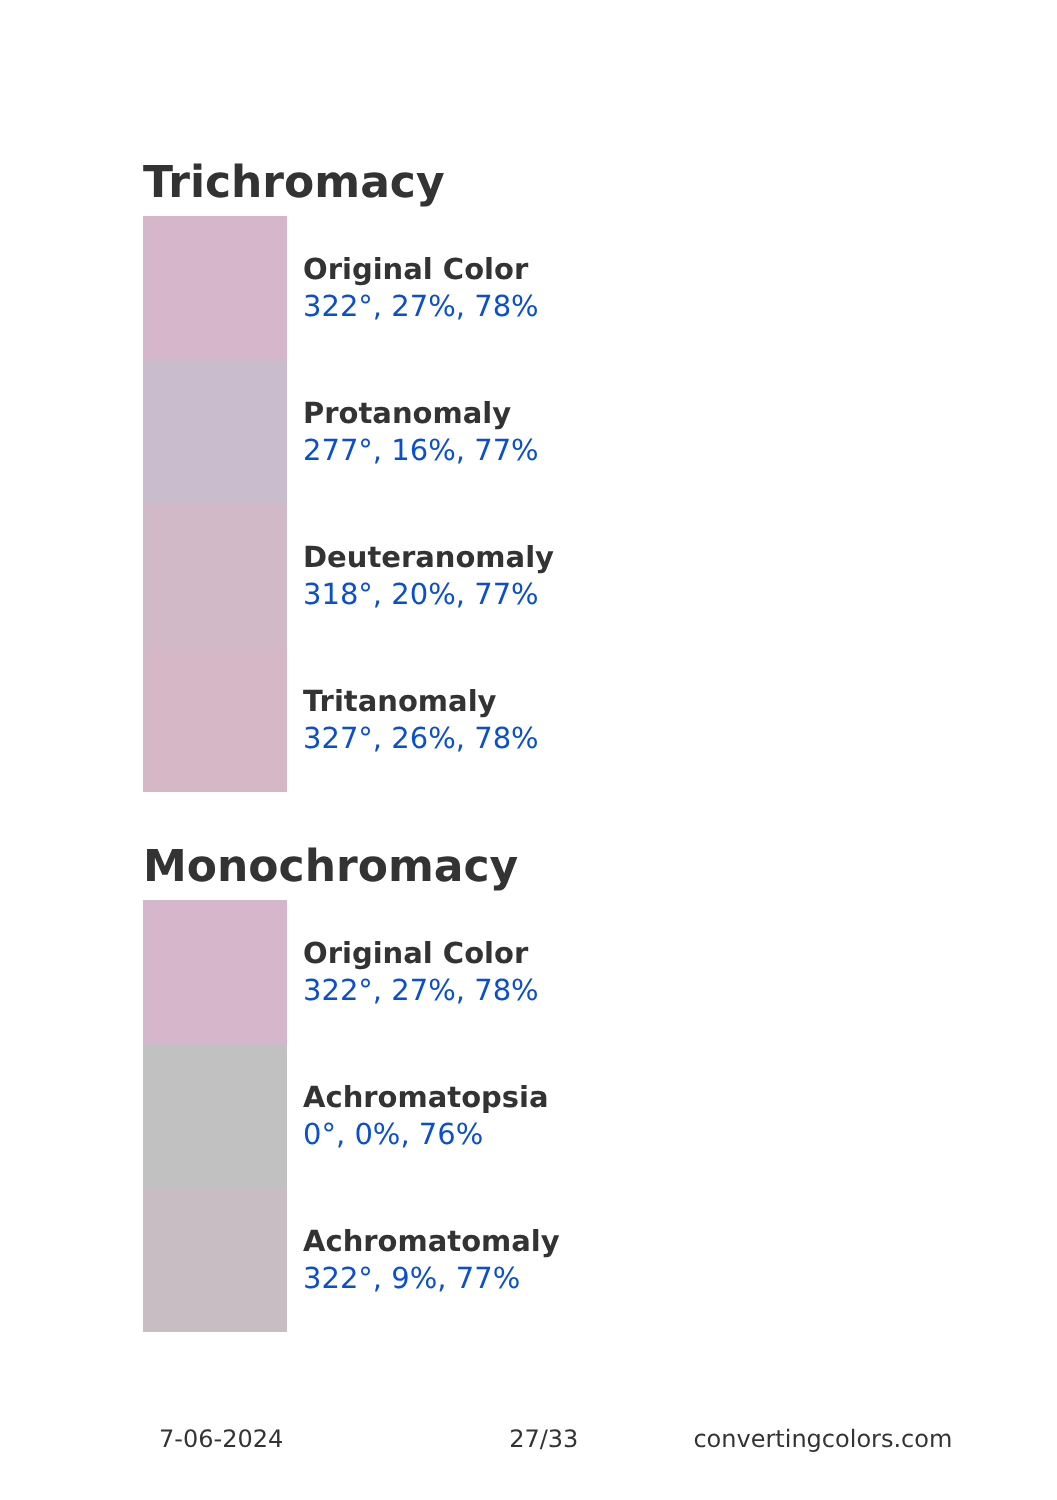Trichromacy
Original Color
322°, 27%, 78%
Protanomaly
277°, 16%, 77%
Deuteranomaly
318°, 20%, 77%
Tritanomaly
327°, 26%, 78%
Monochromacy
Original Color
322°, 27%, 78%
Achromatopsia
0°, 0%, 76%
Achromatomaly
322°, 9%, 77%
7-06-2024 27/33 convertingcolors.com